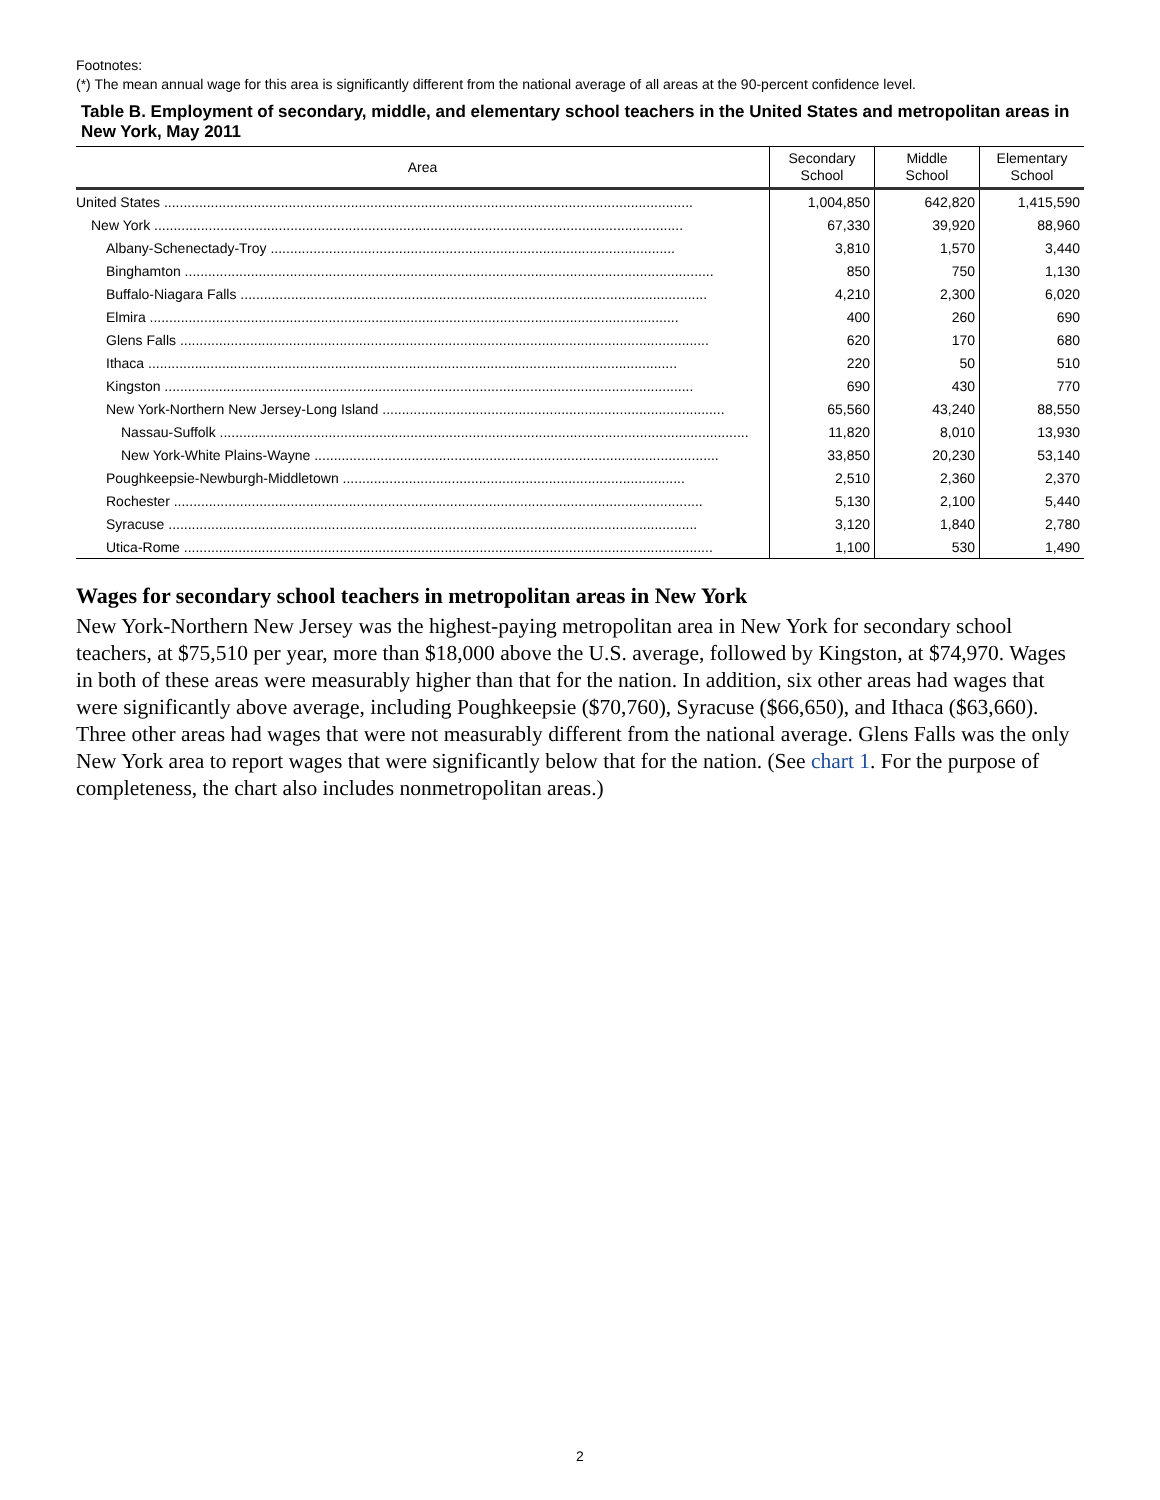Footnotes:
(*) The mean annual wage for this area is significantly different from the national average of all areas at the 90-percent confidence level.
Table B. Employment of secondary, middle, and elementary school teachers in the United States and metropolitan areas in New York, May 2011
| Area | Secondary School | Middle School | Elementary School |
| --- | --- | --- | --- |
| United States ........................................................................................................................................ | 1,004,850 | 642,820 | 1,415,590 |
| New York ........................................................................................................................................ | 67,330 | 39,920 | 88,960 |
| Albany-Schenectady-Troy ........................................................................................................ | 3,810 | 1,570 | 3,440 |
| Binghamton ........................................................................................................................................ | 850 | 750 | 1,130 |
| Buffalo-Niagara Falls ........................................................................................................................ | 4,210 | 2,300 | 6,020 |
| Elmira ........................................................................................................................................ | 400 | 260 | 690 |
| Glens Falls ........................................................................................................................................ | 620 | 170 | 680 |
| Ithaca ........................................................................................................................................ | 220 | 50 | 510 |
| Kingston ........................................................................................................................................ | 690 | 430 | 770 |
| New York-Northern New Jersey-Long Island ........................................................................................ | 65,560 | 43,240 | 88,550 |
| Nassau-Suffolk ........................................................................................................................................ | 11,820 | 8,010 | 13,930 |
| New York-White Plains-Wayne ........................................................................................................ | 33,850 | 20,230 | 53,140 |
| Poughkeepsie-Newburgh-Middletown ........................................................................................ | 2,510 | 2,360 | 2,370 |
| Rochester ........................................................................................................................................ | 5,130 | 2,100 | 5,440 |
| Syracuse ........................................................................................................................................ | 3,120 | 1,840 | 2,780 |
| Utica-Rome ........................................................................................................................................ | 1,100 | 530 | 1,490 |
Wages for secondary school teachers in metropolitan areas in New York
New York-Northern New Jersey was the highest-paying metropolitan area in New York for secondary school teachers, at $75,510 per year, more than $18,000 above the U.S. average, followed by Kingston, at $74,970. Wages in both of these areas were measurably higher than that for the nation. In addition, six other areas had wages that were significantly above average, including Poughkeepsie ($70,760), Syracuse ($66,650), and Ithaca ($63,660). Three other areas had wages that were not measurably different from the national average. Glens Falls was the only New York area to report wages that were significantly below that for the nation. (See chart 1. For the purpose of completeness, the chart also includes nonmetropolitan areas.)
2